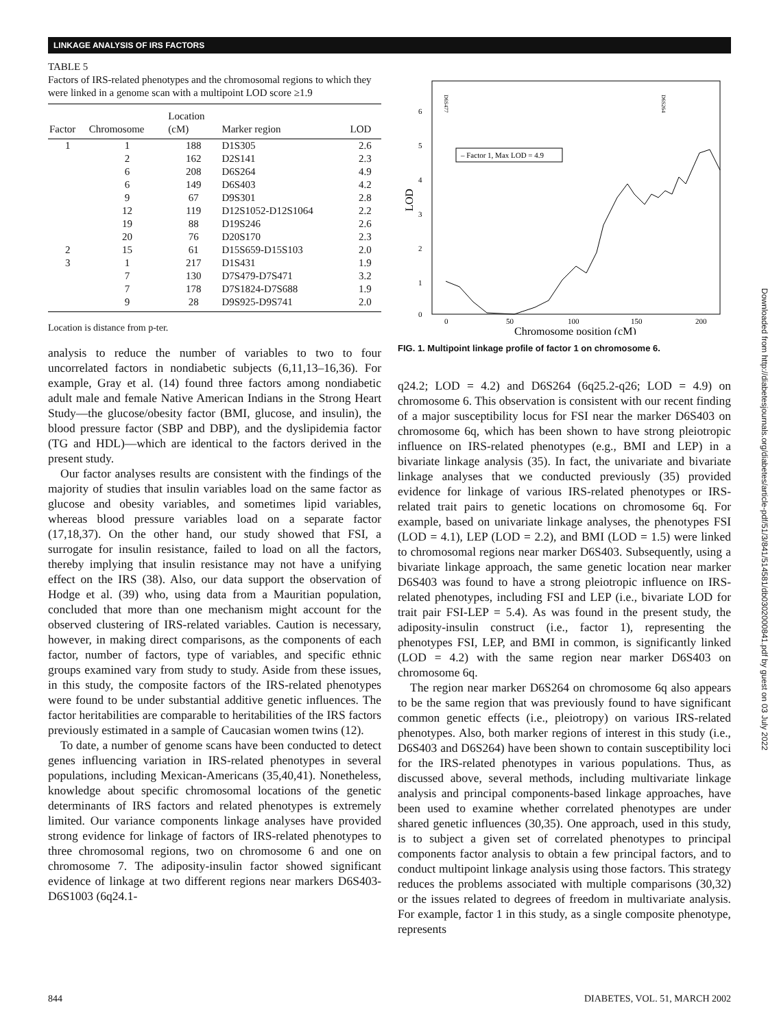LINKAGE ANALYSIS OF IRS FACTORS
TABLE 5
Factors of IRS-related phenotypes and the chromosomal regions to which they were linked in a genome scan with a multipoint LOD score ≥1.9
| Factor | Chromosome | Location (cM) | Marker region | LOD |
| --- | --- | --- | --- | --- |
| 1 | 1 | 188 | D1S305 | 2.6 |
| | 2 | 162 | D2S141 | 2.3 |
| | 6 | 208 | D6S264 | 4.9 |
| | 6 | 149 | D6S403 | 4.2 |
| | 9 | 67 | D9S301 | 2.8 |
| | 12 | 119 | D12S1052-D12S1064 | 2.2 |
| | 19 | 88 | D19S246 | 2.6 |
| | 20 | 76 | D20S170 | 2.3 |
| 2 | 15 | 61 | D15S659-D15S103 | 2.0 |
| 3 | 1 | 217 | D1S431 | 1.9 |
| | 7 | 130 | D7S479-D7S471 | 3.2 |
| | 7 | 178 | D7S1824-D7S688 | 1.9 |
| | 9 | 28 | D9S925-D9S741 | 2.0 |
Location is distance from p-ter.
analysis to reduce the number of variables to two to four uncorrelated factors in nondiabetic subjects (6,11,13–16,36). For example, Gray et al. (14) found three factors among nondiabetic adult male and female Native American Indians in the Strong Heart Study—the glucose/obesity factor (BMI, glucose, and insulin), the blood pressure factor (SBP and DBP), and the dyslipidemia factor (TG and HDL)—which are identical to the factors derived in the present study.
Our factor analyses results are consistent with the findings of the majority of studies that insulin variables load on the same factor as glucose and obesity variables, and sometimes lipid variables, whereas blood pressure variables load on a separate factor (17,18,37). On the other hand, our study showed that FSI, a surrogate for insulin resistance, failed to load on all the factors, thereby implying that insulin resistance may not have a unifying effect on the IRS (38). Also, our data support the observation of Hodge et al. (39) who, using data from a Mauritian population, concluded that more than one mechanism might account for the observed clustering of IRS-related variables. Caution is necessary, however, in making direct comparisons, as the components of each factor, number of factors, type of variables, and specific ethnic groups examined vary from study to study. Aside from these issues, in this study, the composite factors of the IRS-related phenotypes were found to be under substantial additive genetic influences. The factor heritabilities are comparable to heritabilities of the IRS factors previously estimated in a sample of Caucasian women twins (12).
To date, a number of genome scans have been conducted to detect genes influencing variation in IRS-related phenotypes in several populations, including Mexican-Americans (35,40,41). Nonetheless, knowledge about specific chromosomal locations of the genetic determinants of IRS factors and related phenotypes is extremely limited. Our variance components linkage analyses have provided strong evidence for linkage of factors of IRS-related phenotypes to three chromosomal regions, two on chromosome 6 and one on chromosome 7. The adiposity-insulin factor showed significant evidence of linkage at two different regions near markers D6S403-D6S1003 (6q24.1-
6
5
4
3
2
1
0
LOD
0
50
100
150
200
Chromosome position (cM)
– Factor 1, Max LOD = 4.9
D6S477
D6S264
FIG. 1. Multipoint linkage profile of factor 1 on chromosome 6.
q24.2; LOD = 4.2) and D6S264 (6q25.2-q26; LOD = 4.9) on chromosome 6. This observation is consistent with our recent finding of a major susceptibility locus for FSI near the marker D6S403 on chromosome 6q, which has been shown to have strong pleiotropic influence on IRS-related phenotypes (e.g., BMI and LEP) in a bivariate linkage analysis (35). In fact, the univariate and bivariate linkage analyses that we conducted previously (35) provided evidence for linkage of various IRS-related phenotypes or IRS-related trait pairs to genetic locations on chromosome 6q. For example, based on univariate linkage analyses, the phenotypes FSI (LOD = 4.1), LEP (LOD = 2.2), and BMI (LOD = 1.5) were linked to chromosomal regions near marker D6S403. Subsequently, using a bivariate linkage approach, the same genetic location near marker D6S403 was found to have a strong pleiotropic influence on IRS-related phenotypes, including FSI and LEP (i.e., bivariate LOD for trait pair FSI-LEP = 5.4). As was found in the present study, the adiposity-insulin construct (i.e., factor 1), representing the phenotypes FSI, LEP, and BMI in common, is significantly linked (LOD = 4.2) with the same region near marker D6S403 on chromosome 6q.
The region near marker D6S264 on chromosome 6q also appears to be the same region that was previously found to have significant common genetic effects (i.e., pleiotropy) on various IRS-related phenotypes. Also, both marker regions of interest in this study (i.e., D6S403 and D6S264) have been shown to contain susceptibility loci for the IRS-related phenotypes in various populations. Thus, as discussed above, several methods, including multivariate linkage analysis and principal components-based linkage approaches, have been used to examine whether correlated phenotypes are under shared genetic influences (30,35). One approach, used in this study, is to subject a given set of correlated phenotypes to principal components factor analysis to obtain a few principal factors, and to conduct multipoint linkage analysis using those factors. This strategy reduces the problems associated with multiple comparisons (30,32) or the issues related to degrees of freedom in multivariate analysis. For example, factor 1 in this study, as a single composite phenotype, represents
844 DIABETES, VOL. 51, MARCH 2002
Downloaded from http://diabetesjournals.org/diabetes/article-pdf/51/3/841/514581/db0302000841.pdf by guest on 03 July 2022